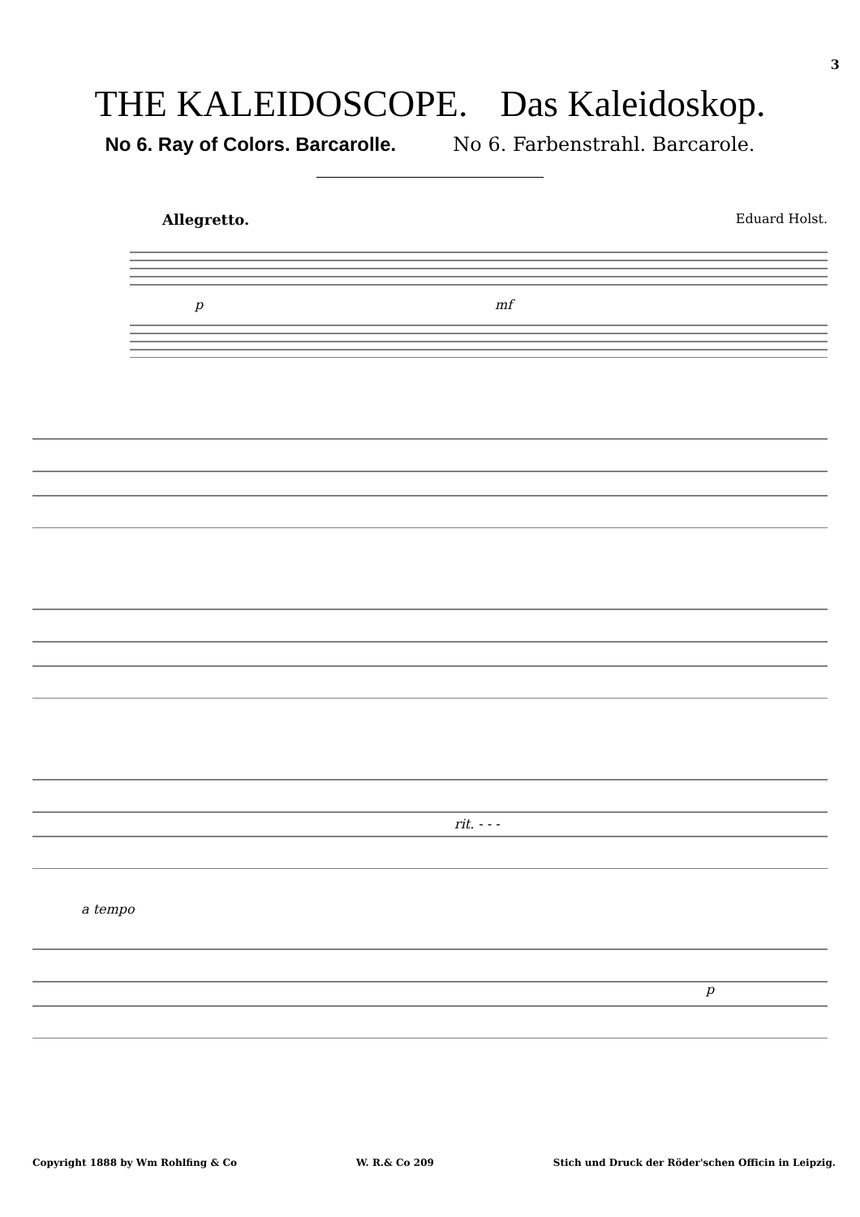3
THE KALEIDOSCOPE. Das Kaleidoskop.
No 6. Ray of Colors. Barcarolle. No 6. Farbenstrahl. Barcarole.
Allegretto. Eduard Holst.
p
mf
rit. - - -
a tempo
p
Copyright 1888 by Wm Rohlfing & Co W. R.& Co 209 Stich und Druck der Röder'schen Officin in Leipzig.